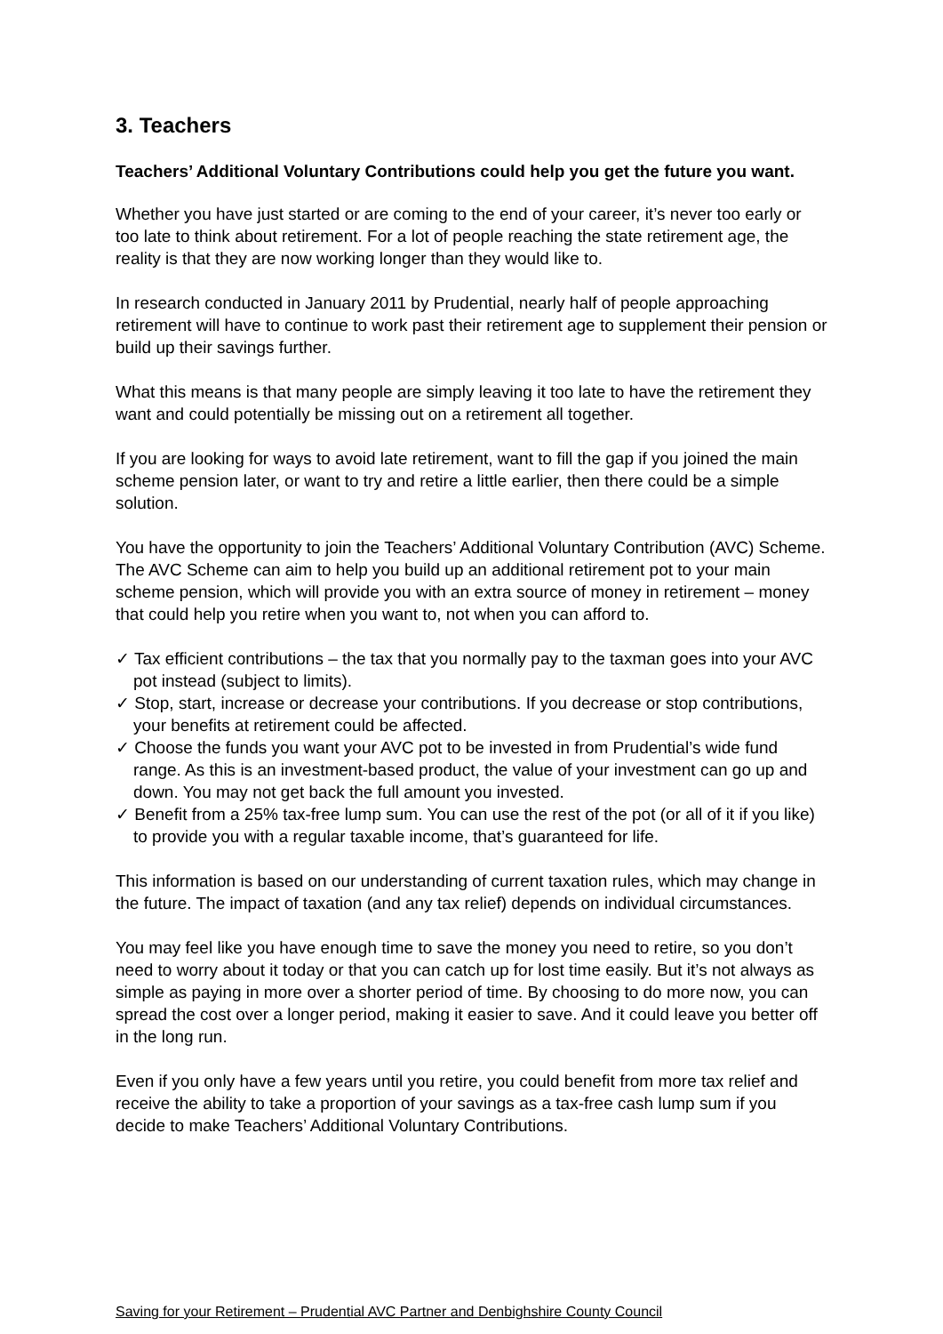3. Teachers
Teachers’ Additional Voluntary Contributions could help you get the future you want.
Whether you have just started or are coming to the end of your career, it’s never too early or too late to think about retirement. For a lot of people reaching the state retirement age, the reality is that they are now working longer than they would like to.
In research conducted in January 2011 by Prudential, nearly half of people approaching retirement will have to continue to work past their retirement age to supplement their pension or build up their savings further.
What this means is that many people are simply leaving it too late to have the retirement they want and could potentially be missing out on a retirement all together.
If you are looking for ways to avoid late retirement, want to fill the gap if you joined the main scheme pension later, or want to try and retire a little earlier, then there could be a simple solution.
You have the opportunity to join the Teachers’ Additional Voluntary Contribution (AVC) Scheme. The AVC Scheme can aim to help you build up an additional retirement pot to your main scheme pension, which will provide you with an extra source of money in retirement – money that could help you retire when you want to, not when you can afford to.
✓ Tax efficient contributions – the tax that you normally pay to the taxman goes into your AVC pot instead (subject to limits).
✓ Stop, start, increase or decrease your contributions. If you decrease or stop contributions, your benefits at retirement could be affected.
✓ Choose the funds you want your AVC pot to be invested in from Prudential’s wide fund range. As this is an investment-based product, the value of your investment can go up and down. You may not get back the full amount you invested.
✓ Benefit from a 25% tax-free lump sum. You can use the rest of the pot (or all of it if you like) to provide you with a regular taxable income, that’s guaranteed for life.
This information is based on our understanding of current taxation rules, which may change in the future. The impact of taxation (and any tax relief) depends on individual circumstances.
You may feel like you have enough time to save the money you need to retire, so you don’t need to worry about it today or that you can catch up for lost time easily. But it’s not always as simple as paying in more over a shorter period of time. By choosing to do more now, you can spread the cost over a longer period, making it easier to save. And it could leave you better off in the long run.
Even if you only have a few years until you retire, you could benefit from more tax relief and receive the ability to take a proportion of your savings as a tax-free cash lump sum if you decide to make Teachers’ Additional Voluntary Contributions.
Saving for your Retirement – Prudential AVC Partner and Denbighshire County Council